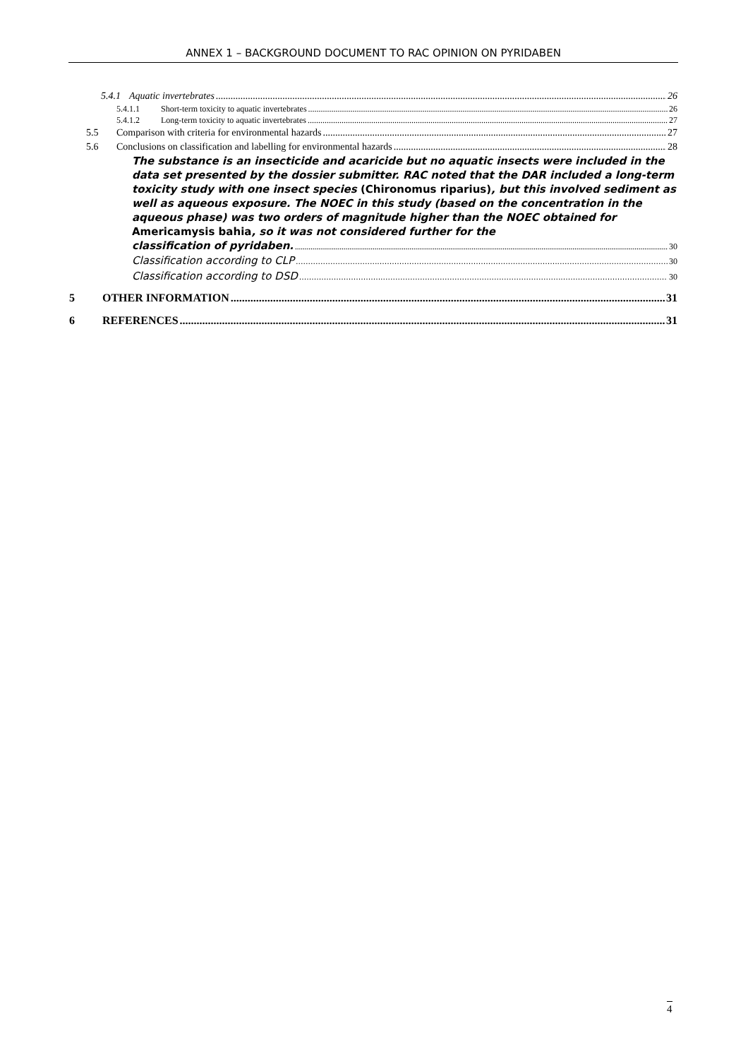ANNEX 1 – BACKGROUND DOCUMENT TO RAC OPINION ON PYRIDABEN
5.4.1 Aquatic invertebrates 26
5.4.1.1 Short-term toxicity to aquatic invertebrates 26
5.4.1.2 Long-term toxicity to aquatic invertebrates 27
5.5 Comparison with criteria for environmental hazards 27
5.6 Conclusions on classification and labelling for environmental hazards 28
The substance is an insecticide and acaricide but no aquatic insects were included in the data set presented by the dossier submitter. RAC noted that the DAR included a long-term toxicity study with one insect species (Chironomus riparius), but this involved sediment as well as aqueous exposure. The NOEC in this study (based on the concentration in the aqueous phase) was two orders of magnitude higher than the NOEC obtained for Americamysis bahia, so it was not considered further for the
classification of pyridaben. 30
Classification according to CLP 30
Classification according to DSD 30
5 OTHER INFORMATION 31
6 REFERENCES 31
4